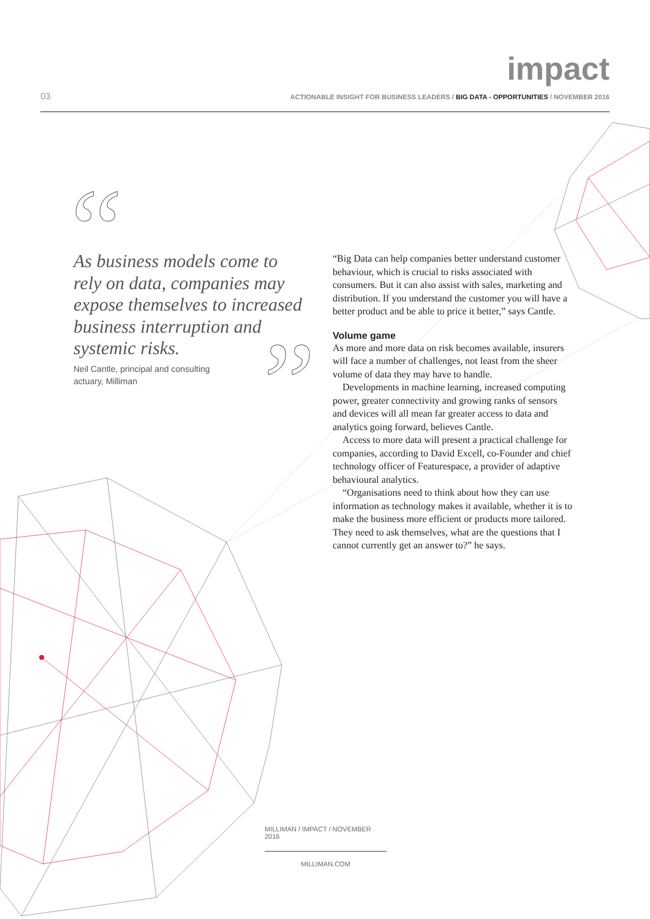impact
03
ACTIONABLE INSIGHT FOR BUSINESS LEADERS / BIG DATA - OPPORTUNITIES / NOVEMBER 2016
“
”
As business models come to rely on data, companies may expose themselves to increased business interruption and systemic risks.
Neil Cantle, principal and consulting actuary, Milliman
“Big Data can help companies better understand customer behaviour, which is crucial to risks associated with consumers. But it can also assist with sales, marketing and distribution. If you understand the customer you will have a better product and be able to price it better,” says Cantle.
Volume game
As more and more data on risk becomes available, insurers will face a number of challenges, not least from the sheer volume of data they may have to handle.
Developments in machine learning, increased computing power, greater connectivity and growing ranks of sensors and devices will all mean far greater access to data and analytics going forward, believes Cantle.
Access to more data will present a practical challenge for companies, according to David Excell, co-Founder and chief technology officer of Featurespace, a provider of adaptive behavioural analytics.
“Organisations need to think about how they can use information as technology makes it available, whether it is to make the business more efficient or products more tailored. They need to ask themselves, what are the questions that I cannot currently get an answer to?” he says.
MILLIMAN / IMPACT / NOVEMBER 2016
MILLIMAN.COM